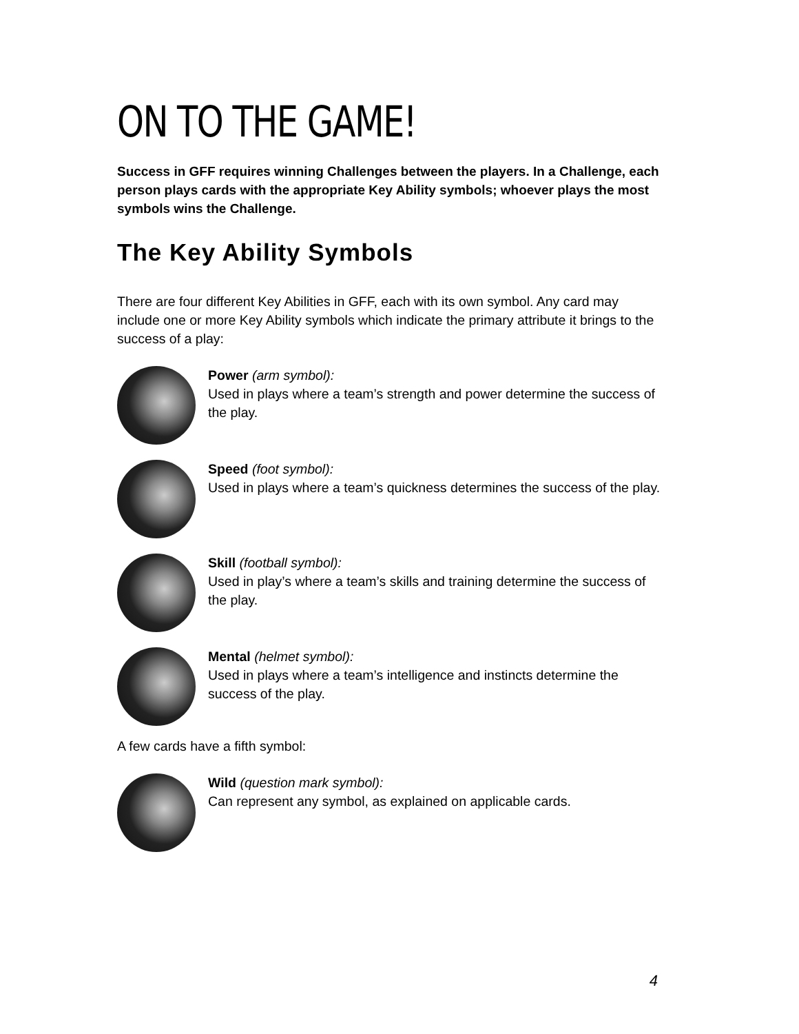ON TO THE GAME!
Success in GFF requires winning Challenges between the players. In a Challenge, each person plays cards with the appropriate Key Ability symbols; whoever plays the most symbols wins the Challenge.
The Key Ability Symbols
There are four different Key Abilities in GFF, each with its own symbol. Any card may include one or more Key Ability symbols which indicate the primary attribute it brings to the success of a play:
Power (arm symbol):
Used in plays where a team’s strength and power determine the success of the play.
Speed (foot symbol):
Used in plays where a team’s quickness determines the success of the play.
Skill (football symbol):
Used in play’s where a team’s skills and training determine the success of the play.
Mental (helmet symbol):
Used in plays where a team’s intelligence and instincts determine the success of the play.
A few cards have a fifth symbol:
Wild (question mark symbol):
Can represent any symbol, as explained on applicable cards.
4